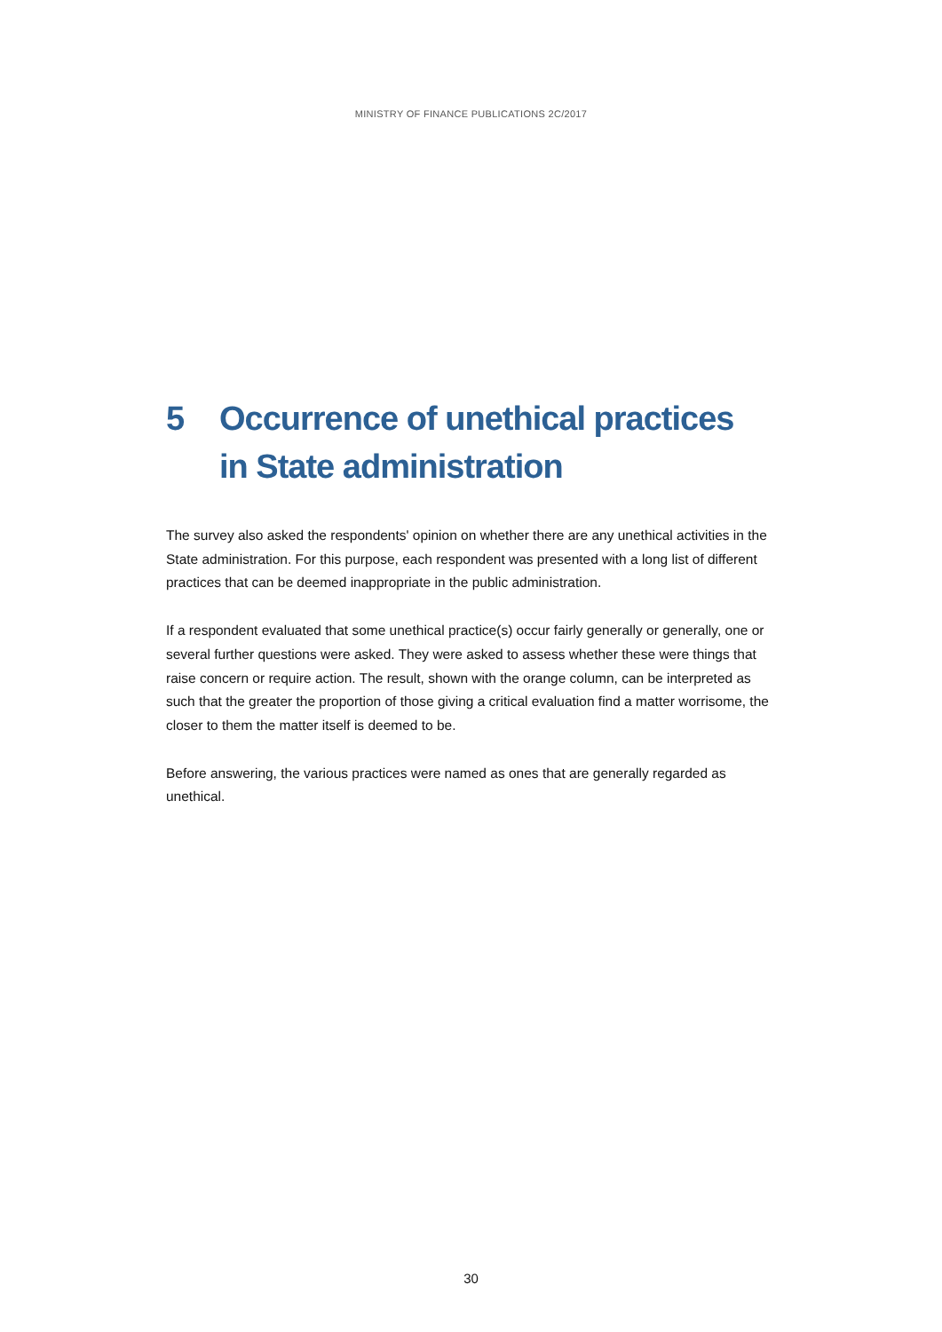MINISTRY OF FINANCE PUBLICATIONS 2C/2017
5 Occurrence of unethical practices
in State administration
The survey also asked the respondents' opinion on whether there are any unethical activities in the State administration. For this purpose, each respondent was presented with a long list of different practices that can be deemed inappropriate in the public administration.
If a respondent evaluated that some unethical practice(s) occur fairly generally or generally, one or several further questions were asked. They were asked to assess whether these were things that raise concern or require action. The result, shown with the orange column, can be interpreted as such that the greater the proportion of those giving a critical evaluation find a matter worrisome, the closer to them the matter itself is deemed to be.
Before answering, the various practices were named as ones that are generally regarded as unethical.
30